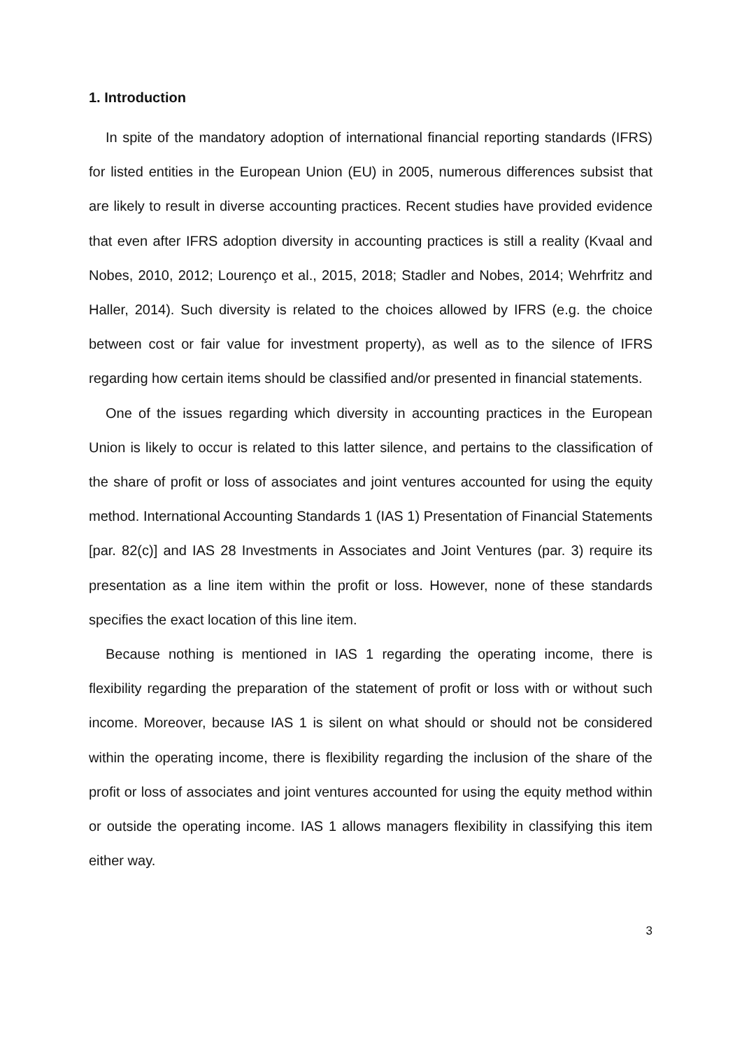1. Introduction
In spite of the mandatory adoption of international financial reporting standards (IFRS) for listed entities in the European Union (EU) in 2005, numerous differences subsist that are likely to result in diverse accounting practices. Recent studies have provided evidence that even after IFRS adoption diversity in accounting practices is still a reality (Kvaal and Nobes, 2010, 2012; Lourenço et al., 2015, 2018; Stadler and Nobes, 2014; Wehrfritz and Haller, 2014). Such diversity is related to the choices allowed by IFRS (e.g. the choice between cost or fair value for investment property), as well as to the silence of IFRS regarding how certain items should be classified and/or presented in financial statements.
One of the issues regarding which diversity in accounting practices in the European Union is likely to occur is related to this latter silence, and pertains to the classification of the share of profit or loss of associates and joint ventures accounted for using the equity method. International Accounting Standards 1 (IAS 1) Presentation of Financial Statements [par. 82(c)] and IAS 28 Investments in Associates and Joint Ventures (par. 3) require its presentation as a line item within the profit or loss. However, none of these standards specifies the exact location of this line item.
Because nothing is mentioned in IAS 1 regarding the operating income, there is flexibility regarding the preparation of the statement of profit or loss with or without such income. Moreover, because IAS 1 is silent on what should or should not be considered within the operating income, there is flexibility regarding the inclusion of the share of the profit or loss of associates and joint ventures accounted for using the equity method within or outside the operating income. IAS 1 allows managers flexibility in classifying this item either way.
3